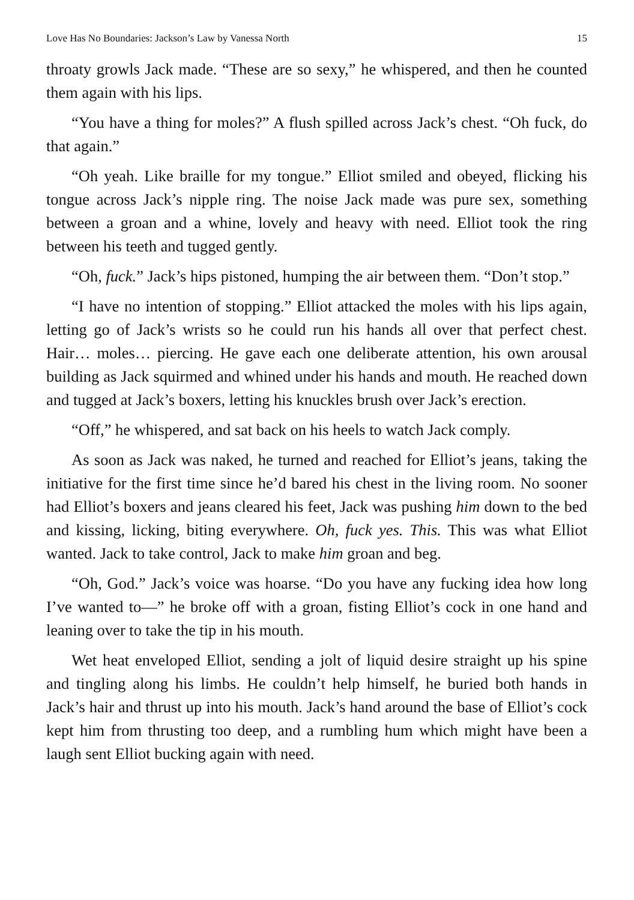Love Has No Boundaries: Jackson’s Law by Vanessa North 15
throaty growls Jack made. “These are so sexy,” he whispered, and then he counted them again with his lips.
“You have a thing for moles?” A flush spilled across Jack’s chest. “Oh fuck, do that again.”
“Oh yeah. Like braille for my tongue.” Elliot smiled and obeyed, flicking his tongue across Jack’s nipple ring. The noise Jack made was pure sex, something between a groan and a whine, lovely and heavy with need. Elliot took the ring between his teeth and tugged gently.
“Oh, fuck.” Jack’s hips pistoned, humping the air between them. “Don’t stop.”
“I have no intention of stopping.” Elliot attacked the moles with his lips again, letting go of Jack’s wrists so he could run his hands all over that perfect chest. Hair… moles… piercing. He gave each one deliberate attention, his own arousal building as Jack squirmed and whined under his hands and mouth. He reached down and tugged at Jack’s boxers, letting his knuckles brush over Jack’s erection.
“Off,” he whispered, and sat back on his heels to watch Jack comply.
As soon as Jack was naked, he turned and reached for Elliot’s jeans, taking the initiative for the first time since he’d bared his chest in the living room. No sooner had Elliot’s boxers and jeans cleared his feet, Jack was pushing him down to the bed and kissing, licking, biting everywhere. Oh, fuck yes. This. This was what Elliot wanted. Jack to take control, Jack to make him groan and beg.
“Oh, God.” Jack’s voice was hoarse. “Do you have any fucking idea how long I’ve wanted to—” he broke off with a groan, fisting Elliot’s cock in one hand and leaning over to take the tip in his mouth.
Wet heat enveloped Elliot, sending a jolt of liquid desire straight up his spine and tingling along his limbs. He couldn’t help himself, he buried both hands in Jack’s hair and thrust up into his mouth. Jack’s hand around the base of Elliot’s cock kept him from thrusting too deep, and a rumbling hum which might have been a laugh sent Elliot bucking again with need.